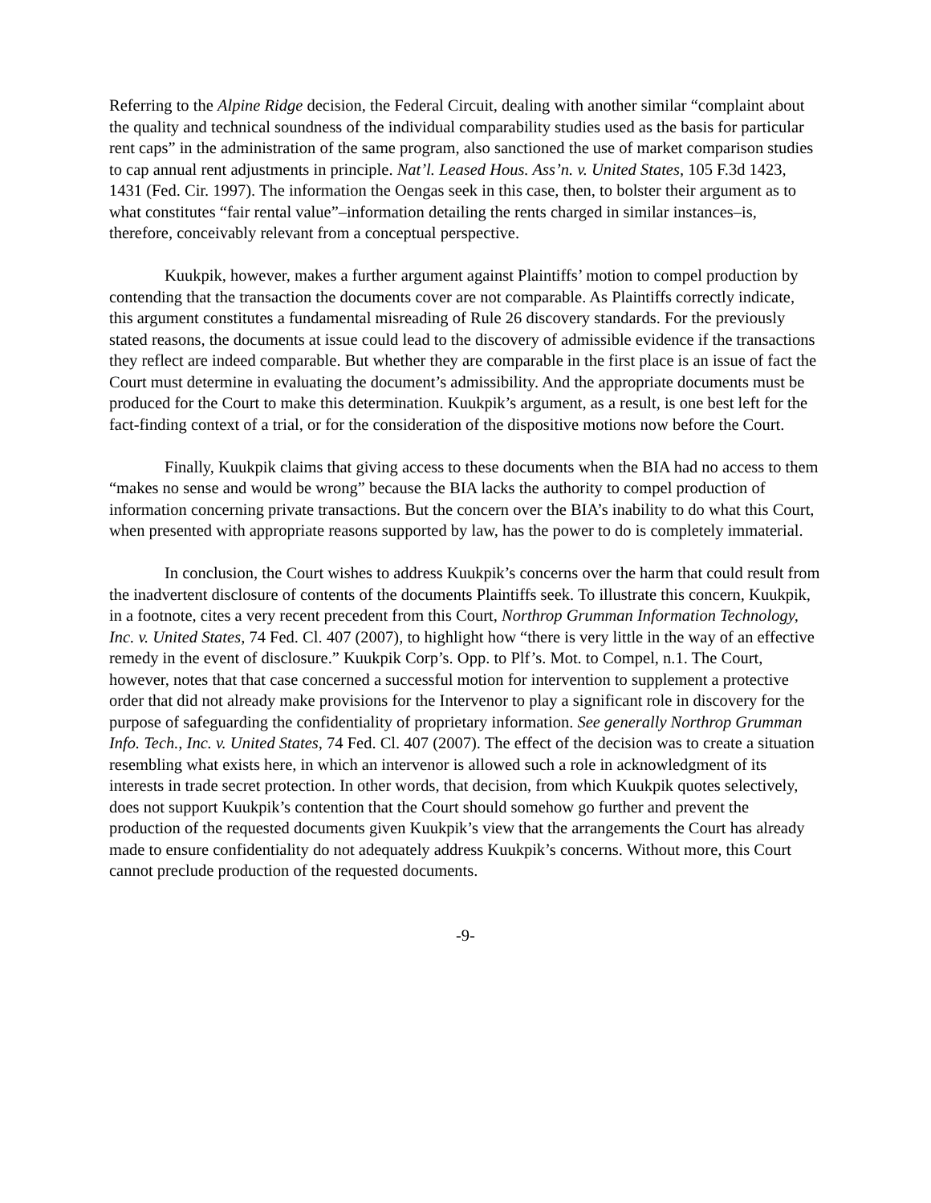Referring to the Alpine Ridge decision, the Federal Circuit, dealing with another similar “complaint about the quality and technical soundness of the individual comparability studies used as the basis for particular rent caps” in the administration of the same program, also sanctioned the use of market comparison studies to cap annual rent adjustments in principle. Nat’l. Leased Hous. Ass’n. v. United States, 105 F.3d 1423, 1431 (Fed. Cir. 1997). The information the Oengas seek in this case, then, to bolster their argument as to what constitutes “fair rental value”–information detailing the rents charged in similar instances–is, therefore, conceivably relevant from a conceptual perspective.
Kuukpik, however, makes a further argument against Plaintiffs’ motion to compel production by contending that the transaction the documents cover are not comparable. As Plaintiffs correctly indicate, this argument constitutes a fundamental misreading of Rule 26 discovery standards. For the previously stated reasons, the documents at issue could lead to the discovery of admissible evidence if the transactions they reflect are indeed comparable. But whether they are comparable in the first place is an issue of fact the Court must determine in evaluating the document’s admissibility. And the appropriate documents must be produced for the Court to make this determination. Kuukpik’s argument, as a result, is one best left for the fact-finding context of a trial, or for the consideration of the dispositive motions now before the Court.
Finally, Kuukpik claims that giving access to these documents when the BIA had no access to them “makes no sense and would be wrong” because the BIA lacks the authority to compel production of information concerning private transactions. But the concern over the BIA’s inability to do what this Court, when presented with appropriate reasons supported by law, has the power to do is completely immaterial.
In conclusion, the Court wishes to address Kuukpik’s concerns over the harm that could result from the inadvertent disclosure of contents of the documents Plaintiffs seek. To illustrate this concern, Kuukpik, in a footnote, cites a very recent precedent from this Court, Northrop Grumman Information Technology, Inc. v. United States, 74 Fed. Cl. 407 (2007), to highlight how “there is very little in the way of an effective remedy in the event of disclosure.” Kuukpik Corp’s. Opp. to Plf’s. Mot. to Compel, n.1. The Court, however, notes that that case concerned a successful motion for intervention to supplement a protective order that did not already make provisions for the Intervenor to play a significant role in discovery for the purpose of safeguarding the confidentiality of proprietary information. See generally Northrop Grumman Info. Tech., Inc. v. United States, 74 Fed. Cl. 407 (2007). The effect of the decision was to create a situation resembling what exists here, in which an intervenor is allowed such a role in acknowledgment of its interests in trade secret protection. In other words, that decision, from which Kuukpik quotes selectively, does not support Kuukpik’s contention that the Court should somehow go further and prevent the production of the requested documents given Kuukpik’s view that the arrangements the Court has already made to ensure confidentiality do not adequately address Kuukpik’s concerns. Without more, this Court cannot preclude production of the requested documents.
-9-